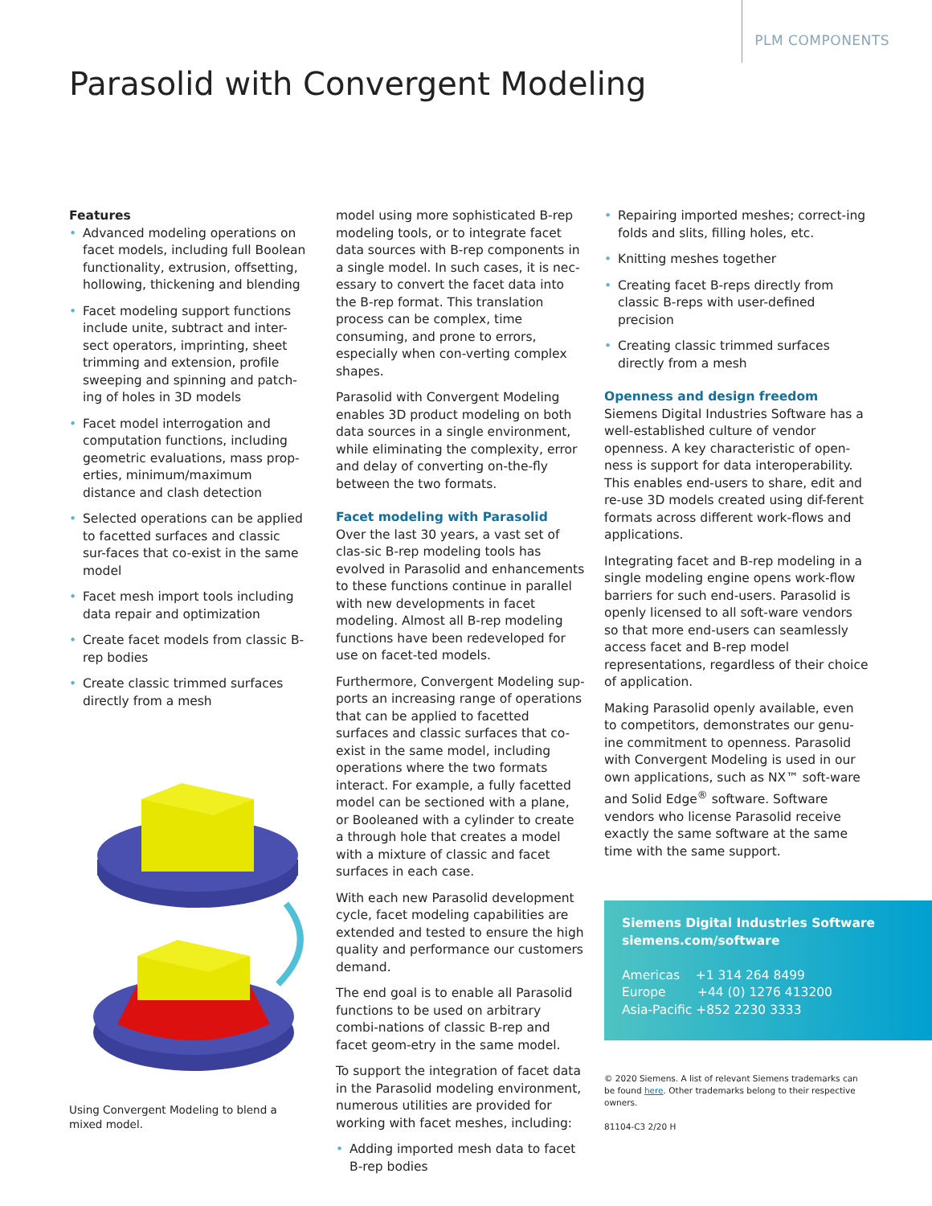PLM COMPONENTS
Parasolid with Convergent Modeling
Features
• Advanced modeling operations on facet models, including full Boolean functionality, extrusion, offsetting, hollowing, thickening and blending
• Facet modeling support functions include unite, subtract and inter-sect operators, imprinting, sheet trimming and extension, profile sweeping and spinning and patch-ing of holes in 3D models
• Facet model interrogation and computation functions, including geometric evaluations, mass prop-erties, minimum/maximum distance and clash detection
• Selected operations can be applied to facetted surfaces and classic sur-faces that co-exist in the same model
• Facet mesh import tools including data repair and optimization
• Create facet models from classic B-rep bodies
• Create classic trimmed surfaces directly from a mesh
Using Convergent Modeling to blend a mixed model.
model using more sophisticated B-rep modeling tools, or to integrate facet data sources with B-rep components in a single model. In such cases, it is nec-essary to convert the facet data into the B-rep format. This translation process can be complex, time consuming, and prone to errors, especially when con-verting complex shapes.
Parasolid with Convergent Modeling enables 3D product modeling on both data sources in a single environment, while eliminating the complexity, error and delay of converting on-the-fly between the two formats.
Facet modeling with Parasolid
Over the last 30 years, a vast set of clas-sic B-rep modeling tools has evolved in Parasolid and enhancements to these functions continue in parallel with new developments in facet modeling. Almost all B-rep modeling functions have been redeveloped for use on facet-ted models.
Furthermore, Convergent Modeling sup-ports an increasing range of operations that can be applied to facetted surfaces and classic surfaces that co-exist in the same model, including operations where the two formats interact. For example, a fully facetted model can be sectioned with a plane, or Booleaned with a cylinder to create a through hole that creates a model with a mixture of classic and facet surfaces in each case.
With each new Parasolid development cycle, facet modeling capabilities are extended and tested to ensure the high quality and performance our customers demand.
The end goal is to enable all Parasolid functions to be used on arbitrary combi-nations of classic B-rep and facet geom-etry in the same model.
To support the integration of facet data in the Parasolid modeling environment, numerous utilities are provided for working with facet meshes, including:
• Adding imported mesh data to facet B-rep bodies
• Repairing imported meshes; correct-ing folds and slits, filling holes, etc.
• Knitting meshes together
• Creating facet B-reps directly from classic B-reps with user-defined precision
• Creating classic trimmed surfaces directly from a mesh
Openness and design freedom
Siemens Digital Industries Software has a well-established culture of vendor openness. A key characteristic of open-ness is support for data interoperability. This enables end-users to share, edit and re-use 3D models created using dif-ferent formats across different work-flows and applications.
Integrating facet and B-rep modeling in a single modeling engine opens work-flow barriers for such end-users. Parasolid is openly licensed to all soft-ware vendors so that more end-users can seamlessly access facet and B-rep model representations, regardless of their choice of application.
Making Parasolid openly available, even to competitors, demonstrates our genu-ine commitment to openness. Parasolid with Convergent Modeling is used in our own applications, such as NX™ soft-ware and Solid Edge<sup>®</sup> software. Software vendors who license Parasolid receive exactly the same software at the same time with the same support.
Siemens Digital Industries Software
siemens.com/software
Americas +1 314 264 8499
Europe +44 (0) 1276 413200
Asia-Pacific +852 2230 3333
© 2020 Siemens. A list of relevant Siemens trademarks can be found here. Other trademarks belong to their respective owners.
81104-C3 2/20 H